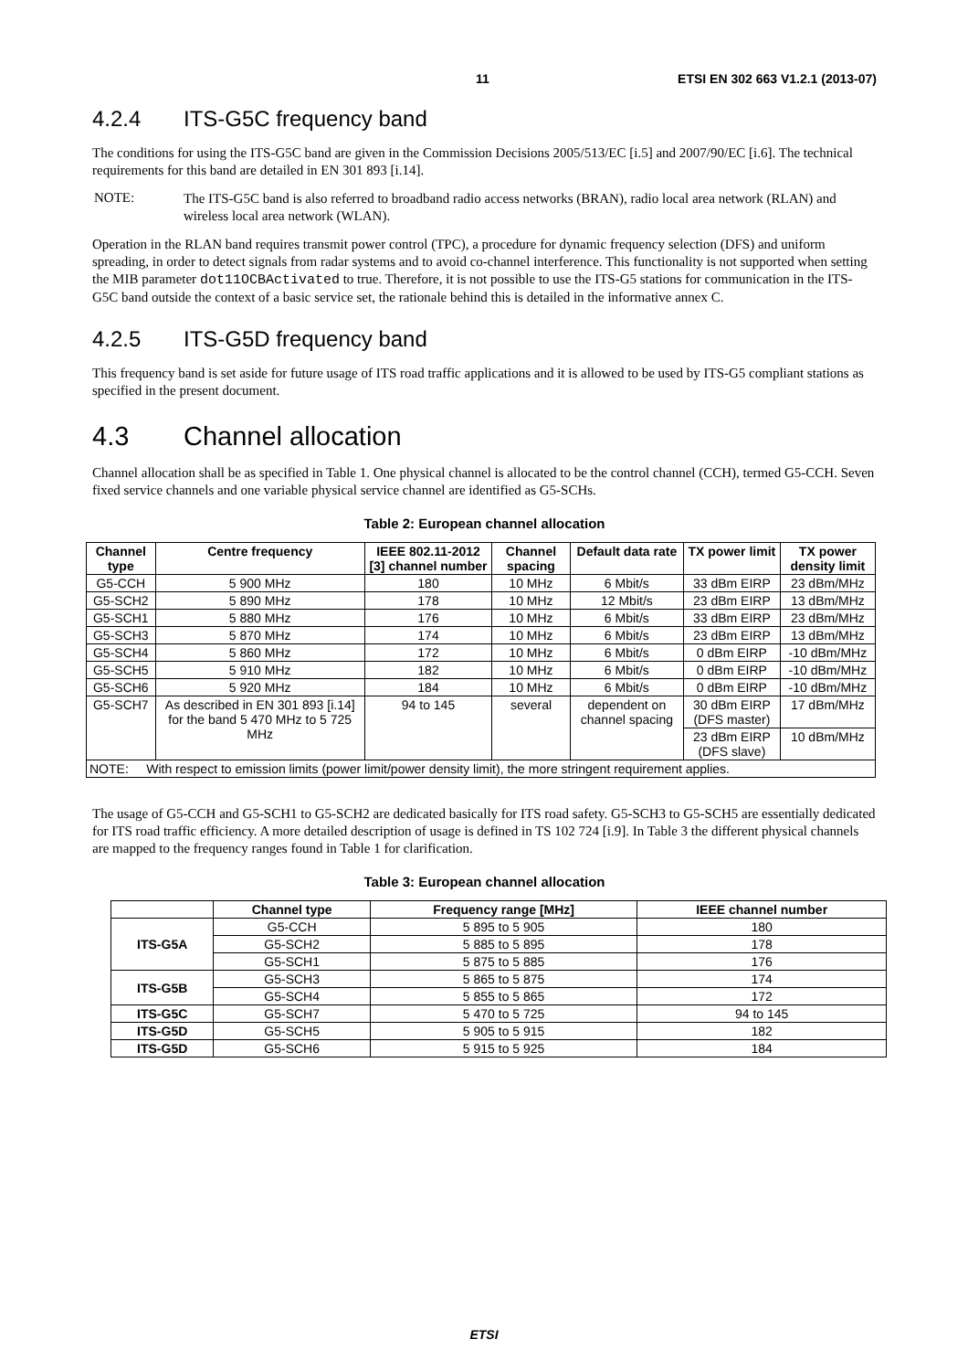11 ETSI EN 302 663 V1.2.1 (2013-07)
4.2.4 ITS-G5C frequency band
The conditions for using the ITS-G5C band are given in the Commission Decisions 2005/513/EC [i.5] and 2007/90/EC [i.6]. The technical requirements for this band are detailed in EN 301 893 [i.14].
NOTE:
The ITS-G5C band is also referred to broadband radio access networks (BRAN), radio local area network (RLAN) and wireless local area network (WLAN).
Operation in the RLAN band requires transmit power control (TPC), a procedure for dynamic frequency selection (DFS) and uniform spreading, in order to detect signals from radar systems and to avoid co-channel interference. This functionality is not supported when setting the MIB parameter dot11OCBActivated to true. Therefore, it is not possible to use the ITS-G5 stations for communication in the ITS-G5C band outside the context of a basic service set, the rationale behind this is detailed in the informative annex C.
4.2.5 ITS-G5D frequency band
This frequency band is set aside for future usage of ITS road traffic applications and it is allowed to be used by ITS-G5 compliant stations as specified in the present document.
4.3 Channel allocation
Channel allocation shall be as specified in Table 1. One physical channel is allocated to be the control channel (CCH), termed G5-CCH. Seven fixed service channels and one variable physical service channel are identified as G5-SCHs.
Table 2: European channel allocation
| Channel type | Centre frequency | IEEE 802.11-2012 [3] channel number | Channel spacing | Default data rate | TX power limit | TX power density limit |
| --- | --- | --- | --- | --- | --- | --- |
| G5-CCH | 5 900 MHz | 180 | 10 MHz | 6 Mbit/s | 33 dBm EIRP | 23 dBm/MHz |
| G5-SCH2 | 5 890 MHz | 178 | 10 MHz | 12 Mbit/s | 23 dBm EIRP | 13 dBm/MHz |
| G5-SCH1 | 5 880 MHz | 176 | 10 MHz | 6 Mbit/s | 33 dBm EIRP | 23 dBm/MHz |
| G5-SCH3 | 5 870 MHz | 174 | 10 MHz | 6 Mbit/s | 23 dBm EIRP | 13 dBm/MHz |
| G5-SCH4 | 5 860 MHz | 172 | 10 MHz | 6 Mbit/s | 0 dBm EIRP | -10 dBm/MHz |
| G5-SCH5 | 5 910 MHz | 182 | 10 MHz | 6 Mbit/s | 0 dBm EIRP | -10 dBm/MHz |
| G5-SCH6 | 5 920 MHz | 184 | 10 MHz | 6 Mbit/s | 0 dBm EIRP | -10 dBm/MHz |
| G5-SCH7 | As described in EN 301 893 [i.14] for the band 5 470 MHz to 5 725 MHz | 94 to 145 | several | dependent on channel spacing | 30 dBm EIRP (DFS master) | 17 dBm/MHz |
| | | | | | 23 dBm EIRP (DFS slave) | 10 dBm/MHz |
| NOTE: With respect to emission limits (power limit/power density limit), the more stringent requirement applies. | | | | | | |
The usage of G5-CCH and G5-SCH1 to G5-SCH2 are dedicated basically for ITS road safety. G5-SCH3 to G5-SCH5 are essentially dedicated for ITS road traffic efficiency. A more detailed description of usage is defined in TS 102 724 [i.9]. In Table 3 the different physical channels are mapped to the frequency ranges found in Table 1 for clarification.
Table 3: European channel allocation
| | Channel type | Frequency range [MHz] | IEEE channel number |
| --- | --- | --- | --- |
| ITS-G5A | G5-CCH | 5 895 to 5 905 | 180 |
| | G5-SCH2 | 5 885 to 5 895 | 178 |
| | G5-SCH1 | 5 875 to 5 885 | 176 |
| ITS-G5B | G5-SCH3 | 5 865 to 5 875 | 174 |
| | G5-SCH4 | 5 855 to 5 865 | 172 |
| ITS-G5C | G5-SCH7 | 5 470 to 5 725 | 94 to 145 |
| ITS-G5D | G5-SCH5 | 5 905 to 5 915 | 182 |
| ITS-G5D | G5-SCH6 | 5 915 to 5 925 | 184 |
ETSI